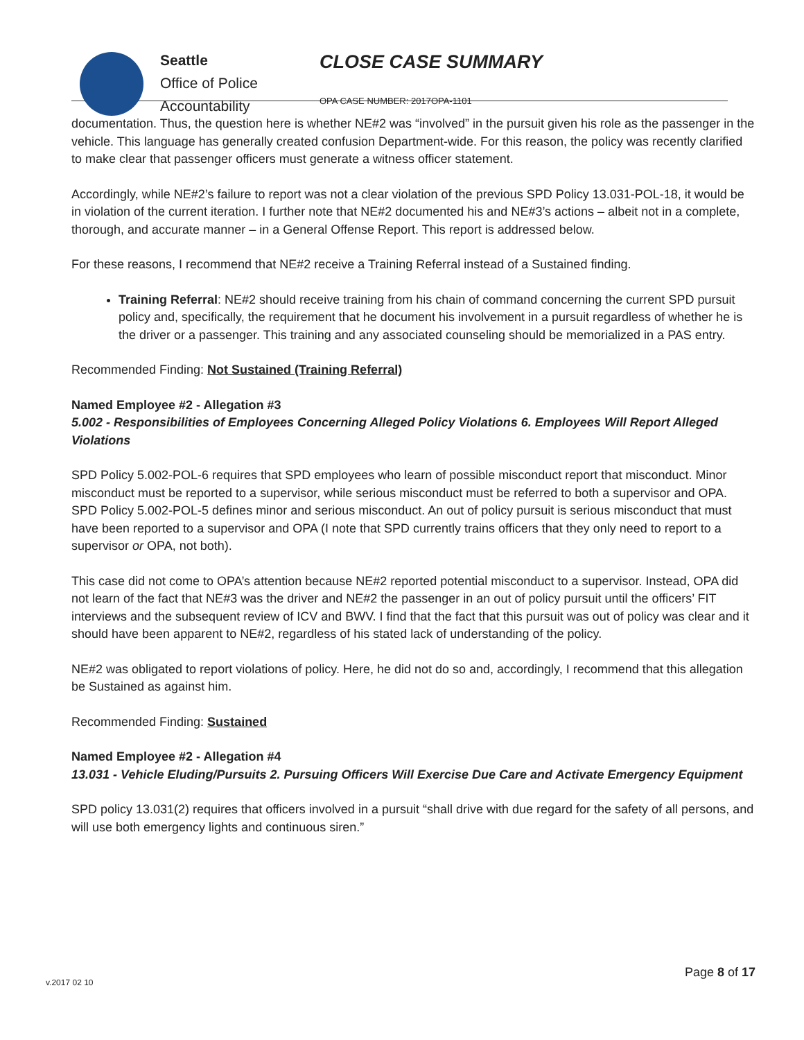Seattle
Office of Police
Accountability
CLOSE CASE SUMMARY
OPA CASE NUMBER: 2017OPA-1101
documentation. Thus, the question here is whether NE#2 was “involved” in the pursuit given his role as the passenger in the vehicle. This language has generally created confusion Department-wide. For this reason, the policy was recently clarified to make clear that passenger officers must generate a witness officer statement.
Accordingly, while NE#2’s failure to report was not a clear violation of the previous SPD Policy 13.031-POL-18, it would be in violation of the current iteration. I further note that NE#2 documented his and NE#3’s actions – albeit not in a complete, thorough, and accurate manner – in a General Offense Report. This report is addressed below.
For these reasons, I recommend that NE#2 receive a Training Referral instead of a Sustained finding.
Training Referral: NE#2 should receive training from his chain of command concerning the current SPD pursuit policy and, specifically, the requirement that he document his involvement in a pursuit regardless of whether he is the driver or a passenger. This training and any associated counseling should be memorialized in a PAS entry.
Recommended Finding: Not Sustained (Training Referral)
Named Employee #2 - Allegation #3
5.002 - Responsibilities of Employees Concerning Alleged Policy Violations 6. Employees Will Report Alleged Violations
SPD Policy 5.002-POL-6 requires that SPD employees who learn of possible misconduct report that misconduct. Minor misconduct must be reported to a supervisor, while serious misconduct must be referred to both a supervisor and OPA. SPD Policy 5.002-POL-5 defines minor and serious misconduct. An out of policy pursuit is serious misconduct that must have been reported to a supervisor and OPA (I note that SPD currently trains officers that they only need to report to a supervisor or OPA, not both).
This case did not come to OPA’s attention because NE#2 reported potential misconduct to a supervisor. Instead, OPA did not learn of the fact that NE#3 was the driver and NE#2 the passenger in an out of policy pursuit until the officers’ FIT interviews and the subsequent review of ICV and BWV. I find that the fact that this pursuit was out of policy was clear and it should have been apparent to NE#2, regardless of his stated lack of understanding of the policy.
NE#2 was obligated to report violations of policy. Here, he did not do so and, accordingly, I recommend that this allegation be Sustained as against him.
Recommended Finding: Sustained
Named Employee #2 - Allegation #4
13.031 - Vehicle Eluding/Pursuits 2. Pursuing Officers Will Exercise Due Care and Activate Emergency Equipment
SPD policy 13.031(2) requires that officers involved in a pursuit “shall drive with due regard for the safety of all persons, and will use both emergency lights and continuous siren.”
Page 8 of 17
v.2017 02 10